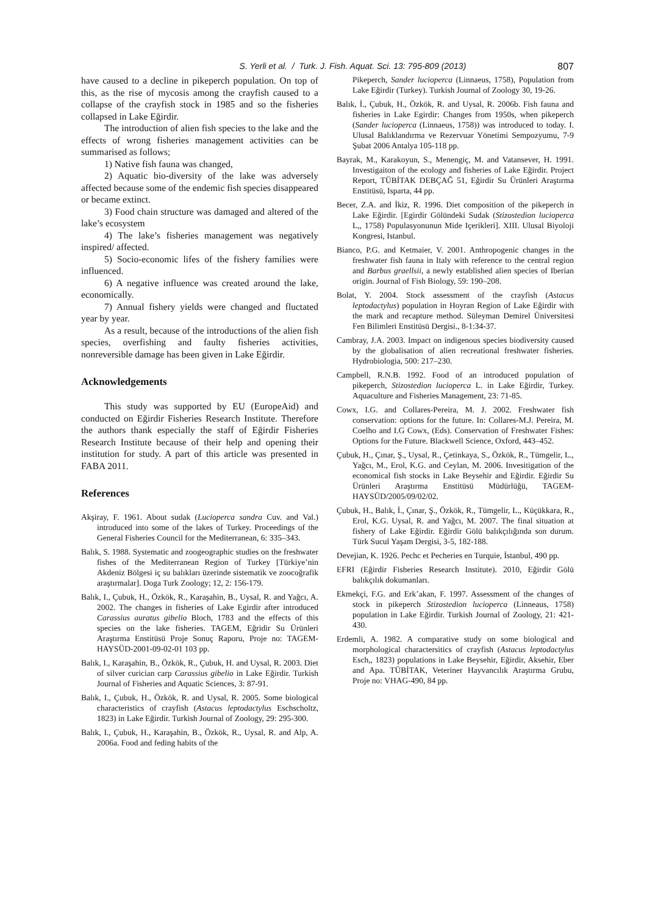S. Yerli et al. / Turk. J. Fish. Aquat. Sci. 13: 795-809 (2013) 807
have caused to a decline in pikeperch population. On top of this, as the rise of mycosis among the crayfish caused to a collapse of the crayfish stock in 1985 and so the fisheries collapsed in Lake Eğirdir.
The introduction of alien fish species to the lake and the effects of wrong fisheries management activities can be summarised as follows;
1) Native fish fauna was changed,
2) Aquatic bio-diversity of the lake was adversely affected because some of the endemic fish species disappeared or became extinct.
3) Food chain structure was damaged and altered of the lake’s ecosystem
4) The lake’s fisheries management was negatively inspired/ affected.
5) Socio-economic lifes of the fishery families were influenced.
6) A negative influence was created around the lake, economically.
7) Annual fishery yields were changed and fluctated year by year.
As a result, because of the introductions of the alien fish species, overfishing and faulty fisheries activities, nonreversible damage has been given in Lake Eğirdir.
Acknowledgements
This study was supported by EU (EuropeAid) and conducted on Eğirdir Fisheries Research Institute. Therefore the authors thank especially the staff of Eğirdir Fisheries Research Institute because of their help and opening their institution for study. A part of this article was presented in FABA 2011.
References
Akşiray, F. 1961. About sudak (Lucioperca sandra Cuv. and Val.) introduced into some of the lakes of Turkey. Proceedings of the General Fisheries Council for the Mediterranean, 6: 335–343.
Balık, S. 1988. Systematic and zoogeographic studies on the freshwater fishes of the Mediterranean Region of Turkey [Türkiye’nin Akdeniz Bölgesi iç su balıkları üzerinde sistematik ve zoocoğrafik araştırmalar]. Doga Turk Zoology; 12, 2: 156-179.
Balık, I., Çubuk, H., Özkök, R., Karaşahin, B., Uysal, R. and Yağcı, A. 2002. The changes in fisheries of Lake Egirdir after introduced Carassius auratus gibelio Bloch, 1783 and the effects of this species on the lake fisheries. TAGEM, Eğridir Su Ürünleri Araştırma Enstitüsü Proje Sonuç Raporu, Proje no: TAGEM-HAYSÜD-2001-09-02-01 103 pp.
Balık, I., Karaşahin, B., Özkök, R., Çubuk, H. and Uysal, R. 2003. Diet of silver curician carp Carassius gibelio in Lake Eğirdir. Turkish Journal of Fisheries and Aquatic Sciences, 3: 87-91.
Balık, I., Çubuk, H., Özkök, R. and Uysal, R. 2005. Some biological characteristics of crayfish (Astacus leptodactylus Eschscholtz, 1823) in Lake Eğirdir. Turkish Journal of Zoology, 29: 295-300.
Balık, I., Çubuk, H., Karaşahin, B., Özkök, R., Uysal, R. and Alp, A. 2006a. Food and feding habits of the
Pikeperch, Sander lucioperca (Linnaeus, 1758), Population from Lake Eğirdir (Turkey). Turkish Journal of Zoology 30, 19-26.
Balık, İ., Çubuk, H., Özkök, R. and Uysal, R. 2006b. Fish fauna and fisheries in Lake Egirdir: Changes from 1950s, when pikeperch (Sander lucioperca (Linnaeus, 1758)) was introduced to today. I. Ulusal Balıklandırma ve Rezervuar Yönetimi Sempozyumu, 7-9 Şubat 2006 Antalya 105-118 pp.
Bayrak, M., Karakoyun, S., Menengiç, M. and Vatansever, H. 1991. Investigaiton of the ecology and fisheries of Lake Eğirdir. Project Report, TÜBİTAK DEBÇAĞ 51, Eğirdir Su Ürünleri Araştırma Enstitüsü, Isparta, 44 pp.
Becer, Z.A. and İkiz, R. 1996. Diet composition of the pikeperch in Lake Eğirdir. [Egirdir Gölündeki Sudak (Stizostedion lucioperca L,, 1758) Populasyonunun Mide Içerikleri]. XIII. Ulusal Biyoloji Kongresi, Istanbul.
Bianco, P.G. and Ketmaier, V. 2001. Anthropogenic changes in the freshwater fish fauna in Italy with reference to the central region and Barbus graellsii, a newly established alien species of Iberian origin. Journal of Fish Biology, 59: 190–208.
Bolat, Y. 2004. Stock assessment of the crayfish (Astacus leptodactylus) population in Hoyran Region of Lake Eğirdir with the mark and recapture method. Süleyman Demirel Üniversitesi Fen Bilimleri Enstitüsü Dergisi., 8-1:34-37.
Cambray, J.A. 2003. Impact on indigenous species biodiversity caused by the globalisation of alien recreational freshwater fisheries. Hydrobiologia, 500: 217–230.
Campbell, R.N.B. 1992. Food of an introduced population of pikeperch, Stizostedion lucioperca L. in Lake Eğirdir, Turkey. Aquaculture and Fisheries Management, 23: 71-85.
Cowx, I.G. and Collares-Pereira, M. J. 2002. Freshwater fish conservation: options for the future. In: Collares-M.J. Pereira, M. Coelho and I.G Cowx, (Eds). Conservation of Freshwater Fishes: Options for the Future. Blackwell Science, Oxford, 443–452.
Çubuk, H., Çınar, Ş., Uysal, R., Çetinkaya, S., Özkök, R., Tümgelir, L., Yağcı, M., Erol, K.G. and Ceylan, M. 2006. Invesitigation of the economical fish stocks in Lake Beysehir and Eğirdir. Eğirdir Su Ürünleri Araştırma Enstitüsü Müdürlüğü, TAGEM-HAYSÜD/2005/09/02/02.
Çubuk, H., Balık, İ., Çınar, Ş., Özkök, R., Tümgelir, L., Küçükkara, R., Erol, K.G. Uysal, R. and Yağcı, M. 2007. The final situation at fishery of Lake Eğirdir. Eğirdir Gölü balıkçılığında son durum. Türk Sucul Yaşam Dergisi, 3-5, 182-188.
Devejian, K. 1926. Pechc et Pecheries en Turquie, İstanbul, 490 pp.
EFRI (Eğirdir Fisheries Research Institute). 2010, Eğirdir Gölü balıkçılık dokumanları.
Ekmekçi, F.G. and Erk’akan, F. 1997. Assessment of the changes of stock in pikeperch Stizostedion lucioperca (Linneaus, 1758) population in Lake Eğirdir. Turkish Journal of Zoology, 21: 421-430.
Erdemli, A. 1982. A comparative study on some biological and morphological charactersitics of crayfish (Astacus leptodactylus Esch,, 1823) populations in Lake Beysehir, Eğirdir, Aksehir, Eber and Apa. TÜBİTAK, Veteriner Hayvancılık Araştırma Grubu, Proje no: VHAG-490, 84 pp.